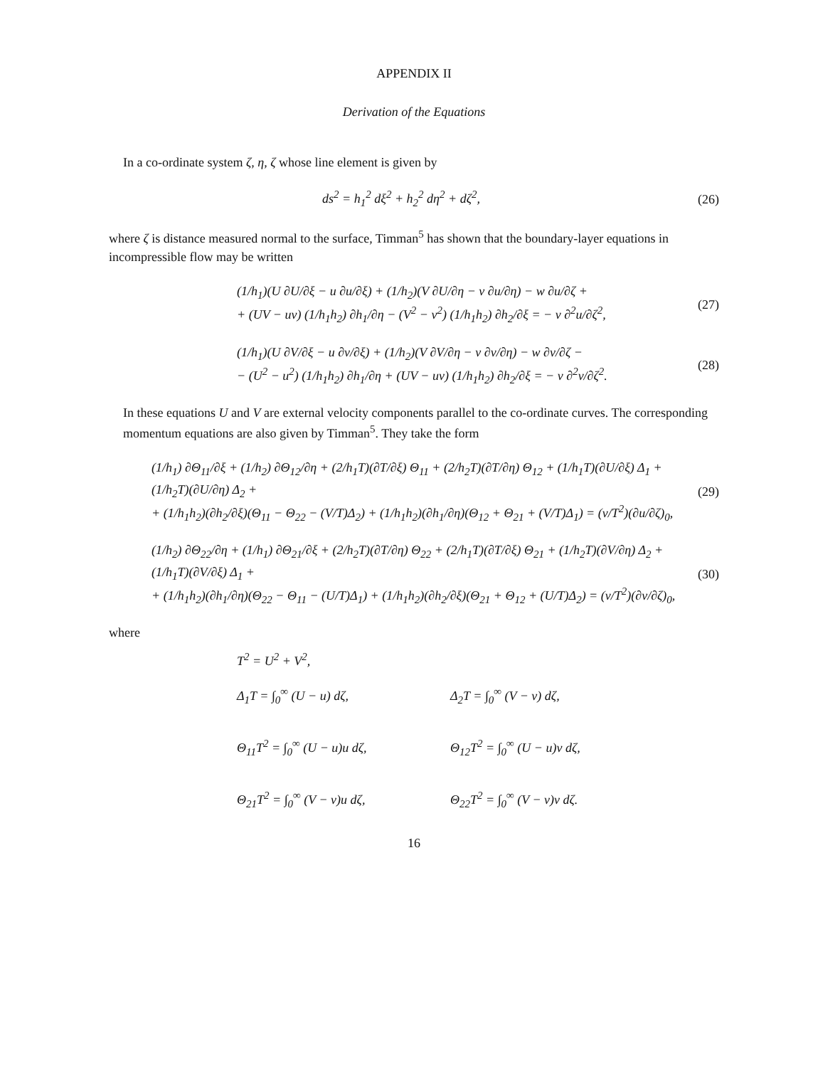APPENDIX II
Derivation of the Equations
In a co-ordinate system ζ, η, ζ whose line element is given by
ds<sup>2</sup> = h<sub>1</sub><sup>2</sup> dξ<sup>2</sup> + h<sub>2</sub><sup>2</sup> dη<sup>2</sup> + dζ<sup>2</sup>, (26)
where ζ is distance measured normal to the surface, Timman<sup>5</sup> has shown that the boundary-layer equations in incompressible flow may be written
(1/h<sub>1</sub>)(U ∂U/∂ξ − u ∂u/∂ξ) + (1/h<sub>2</sub>)(V ∂U/∂η − v ∂u/∂η) − w ∂u/∂ζ +
+ (UV − uv) (1/h<sub>1</sub>h<sub>2</sub>) ∂h<sub>1</sub>/∂η − (V<sup>2</sup> − v<sup>2</sup>) (1/h<sub>1</sub>h<sub>2</sub>) ∂h<sub>2</sub>/∂ξ = − ν ∂<sup>2</sup>u/∂ζ<sup>2</sup>, (27)
(1/h<sub>1</sub>)(U ∂V/∂ξ − u ∂v/∂ξ) + (1/h<sub>2</sub>)(V ∂V/∂η − v ∂v/∂η) − w ∂v/∂ζ −
− (U<sup>2</sup> − u<sup>2</sup>) (1/h<sub>1</sub>h<sub>2</sub>) ∂h<sub>1</sub>/∂η + (UV − uv) (1/h<sub>1</sub>h<sub>2</sub>) ∂h<sub>2</sub>/∂ξ = − ν ∂<sup>2</sup>v/∂ζ<sup>2</sup>. (28)
In these equations U and V are external velocity components parallel to the co-ordinate curves. The corresponding momentum equations are also given by Timman<sup>5</sup>. They take the form
(1/h<sub>1</sub>) ∂Θ<sub>11</sub>/∂ξ + (1/h<sub>2</sub>) ∂Θ<sub>12</sub>/∂η + (2/h<sub>1</sub>T)(∂T/∂ξ) Θ<sub>11</sub> + (2/h<sub>2</sub>T)(∂T/∂η) Θ<sub>12</sub> + (1/h<sub>1</sub>T)(∂U/∂ξ) Δ<sub>1</sub> + (1/h<sub>2</sub>T)(∂U/∂η) Δ<sub>2</sub> +
+ (1/h<sub>1</sub>h<sub>2</sub>)(∂h<sub>2</sub>/∂ξ)(Θ<sub>11</sub> − Θ<sub>22</sub> − (V/T)Δ<sub>2</sub>) + (1/h<sub>1</sub>h<sub>2</sub>)(∂h<sub>1</sub>/∂η)(Θ<sub>12</sub> + Θ<sub>21</sub> + (V/T)Δ<sub>1</sub>) = (ν/T<sup>2</sup>)(∂u/∂ζ)<sub>0</sub>, (29)
(1/h<sub>2</sub>) ∂Θ<sub>22</sub>/∂η + (1/h<sub>1</sub>) ∂Θ<sub>21</sub>/∂ξ + (2/h<sub>2</sub>T)(∂T/∂η) Θ<sub>22</sub> + (2/h<sub>1</sub>T)(∂T/∂ξ) Θ<sub>21</sub> + (1/h<sub>2</sub>T)(∂V/∂η) Δ<sub>2</sub> + (1/h<sub>1</sub>T)(∂V/∂ξ) Δ<sub>1</sub> +
+ (1/h<sub>1</sub>h<sub>2</sub>)(∂h<sub>1</sub>/∂η)(Θ<sub>22</sub> − Θ<sub>11</sub> − (U/T)Δ<sub>1</sub>) + (1/h<sub>1</sub>h<sub>2</sub>)(∂h<sub>2</sub>/∂ξ)(Θ<sub>21</sub> + Θ<sub>12</sub> + (U/T)Δ<sub>2</sub>) = (ν/T<sup>2</sup>)(∂v/∂ζ)<sub>0</sub>, (30)
where
T<sup>2</sup> = U<sup>2</sup> + V<sup>2</sup>,
Δ<sub>1</sub>T = ∫<sub>0</sub><sup>∞</sup> (U − u) dζ,
Δ<sub>2</sub>T = ∫<sub>0</sub><sup>∞</sup> (V − v) dζ,
Θ<sub>11</sub>T<sup>2</sup> = ∫<sub>0</sub><sup>∞</sup> (U − u)u dζ,
Θ<sub>12</sub>T<sup>2</sup> = ∫<sub>0</sub><sup>∞</sup> (U − u)v dζ,
Θ<sub>21</sub>T<sup>2</sup> = ∫<sub>0</sub><sup>∞</sup> (V − v)u dζ,
Θ<sub>22</sub>T<sup>2</sup> = ∫<sub>0</sub><sup>∞</sup> (V − v)v dζ.
16